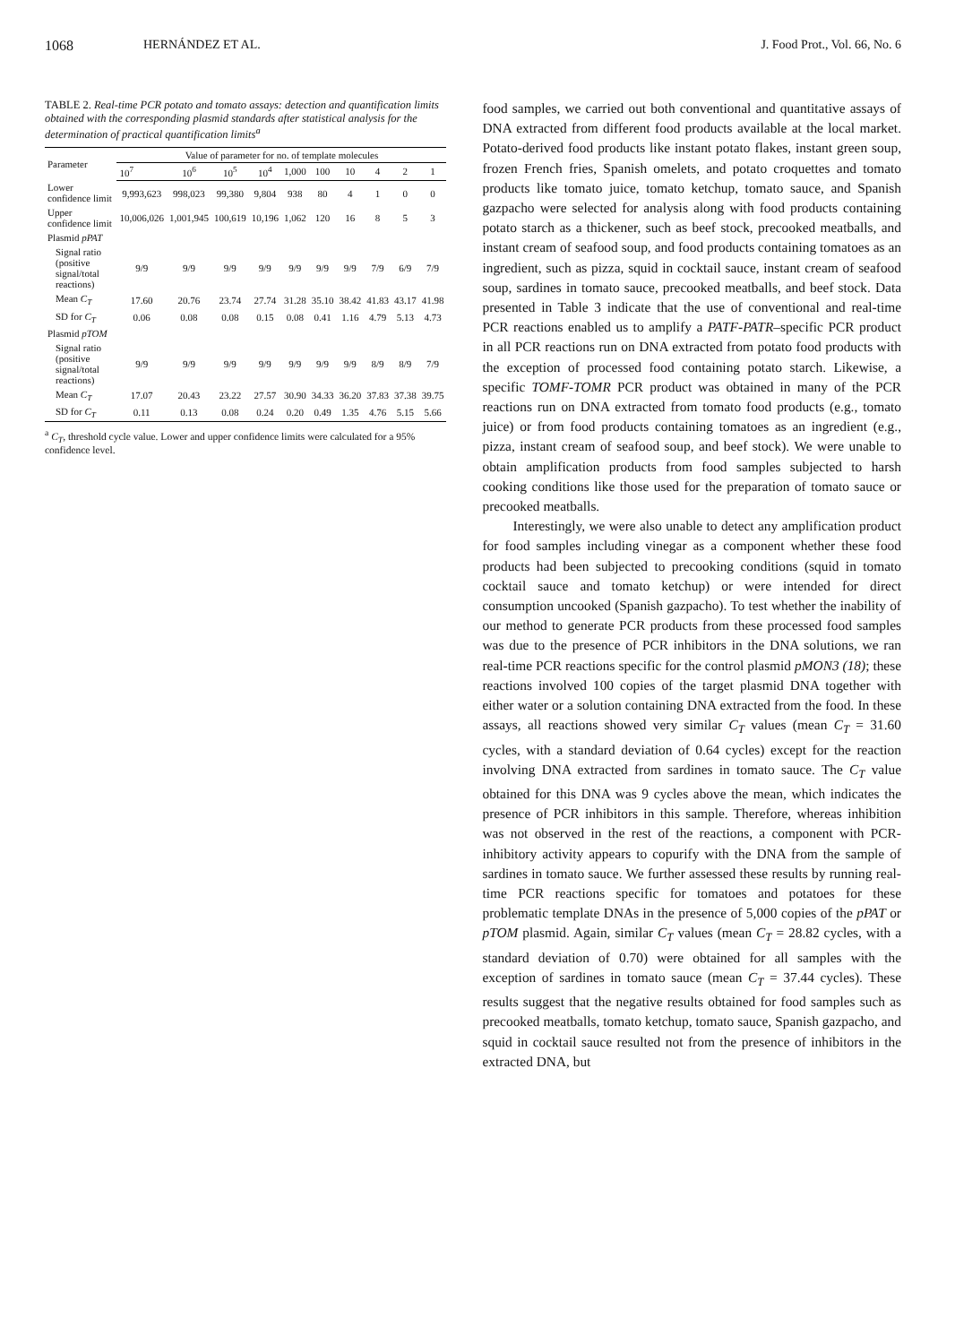1068 HERNÁNDEZ ET AL. J. Food Prot., Vol. 66, No. 6
TABLE 2. Real-time PCR potato and tomato assays: detection and quantification limits obtained with the corresponding plasmid standards after statistical analysis for the determination of practical quantification limits<sup>a</sup>
| Parameter | Value of parameter for no. of template molecules | | | | | | | | | |
| --- | --- | --- | --- | --- | --- | --- | --- | --- | --- | --- |
| | 10<sup>7</sup> | 10<sup>6</sup> | 10<sup>5</sup> | 10<sup>4</sup> | 1,000 | 100 | 10 | 4 | 2 | 1 |
| Lower confidence limit | 9,993,623 | 998,023 | 99,380 | 9,804 | 938 | 80 | 4 | 1 | 0 | 0 |
| Upper confidence limit | 10,006,026 | 1,001,945 | 100,619 | 10,196 | 1,062 | 120 | 16 | 8 | 5 | 3 |
| Plasmid pPAT | | | | | | | | | | |
| Signal ratio (positive signal/total reactions) | 9/9 | 9/9 | 9/9 | 9/9 | 9/9 | 9/9 | 9/9 | 7/9 | 6/9 | 7/9 |
| Mean C<sub>T</sub> | 17.60 | 20.76 | 23.74 | 27.74 | 31.28 | 35.10 | 38.42 | 41.83 | 43.17 | 41.98 |
| SD for C<sub>T</sub> | 0.06 | 0.08 | 0.08 | 0.15 | 0.08 | 0.41 | 1.16 | 4.79 | 5.13 | 4.73 |
| Plasmid pTOM | | | | | | | | | | |
| Signal ratio (positive signal/total reactions) | 9/9 | 9/9 | 9/9 | 9/9 | 9/9 | 9/9 | 9/9 | 8/9 | 8/9 | 7/9 |
| Mean C<sub>T</sub> | 17.07 | 20.43 | 23.22 | 27.57 | 30.90 | 34.33 | 36.20 | 37.83 | 37.38 | 39.75 |
| SD for C<sub>T</sub> | 0.11 | 0.13 | 0.08 | 0.24 | 0.20 | 0.49 | 1.35 | 4.76 | 5.15 | 5.66 |
<sup>a</sup> C<sub>T</sub>, threshold cycle value. Lower and upper confidence limits were calculated for a 95% confidence level.
food samples, we carried out both conventional and quantitative assays of DNA extracted from different food products available at the local market. Potato-derived food products like instant potato flakes, instant green soup, frozen French fries, Spanish omelets, and potato croquettes and tomato products like tomato juice, tomato ketchup, tomato sauce, and Spanish gazpacho were selected for analysis along with food products containing potato starch as a thickener, such as beef stock, precooked meatballs, and instant cream of seafood soup, and food products containing tomatoes as an ingredient, such as pizza, squid in cocktail sauce, instant cream of seafood soup, sardines in tomato sauce, precooked meatballs, and beef stock. Data presented in Table 3 indicate that the use of conventional and real-time PCR reactions enabled us to amplify a PATF-PATR–specific PCR product in all PCR reactions run on DNA extracted from potato food products with the exception of processed food containing potato starch. Likewise, a specific TOMF-TOMR PCR product was obtained in many of the PCR reactions run on DNA extracted from tomato food products (e.g., tomato juice) or from food products containing tomatoes as an ingredient (e.g., pizza, instant cream of seafood soup, and beef stock). We were unable to obtain amplification products from food samples subjected to harsh cooking conditions like those used for the preparation of tomato sauce or precooked meatballs.
Interestingly, we were also unable to detect any amplification product for food samples including vinegar as a component whether these food products had been subjected to precooking conditions (squid in tomato cocktail sauce and tomato ketchup) or were intended for direct consumption uncooked (Spanish gazpacho). To test whether the inability of our method to generate PCR products from these processed food samples was due to the presence of PCR inhibitors in the DNA solutions, we ran real-time PCR reactions specific for the control plasmid pMON3 (18); these reactions involved 100 copies of the target plasmid DNA together with either water or a solution containing DNA extracted from the food. In these assays, all reactions showed very similar C<sub>T</sub> values (mean C<sub>T</sub> = 31.60 cycles, with a standard deviation of 0.64 cycles) except for the reaction involving DNA extracted from sardines in tomato sauce. The C<sub>T</sub> value obtained for this DNA was 9 cycles above the mean, which indicates the presence of PCR inhibitors in this sample. Therefore, whereas inhibition was not observed in the rest of the reactions, a component with PCR-inhibitory activity appears to copurify with the DNA from the sample of sardines in tomato sauce. We further assessed these results by running real-time PCR reactions specific for tomatoes and potatoes for these problematic template DNAs in the presence of 5,000 copies of the pPAT or pTOM plasmid. Again, similar C<sub>T</sub> values (mean C<sub>T</sub> = 28.82 cycles, with a standard deviation of 0.70) were obtained for all samples with the exception of sardines in tomato sauce (mean C<sub>T</sub> = 37.44 cycles). These results suggest that the negative results obtained for food samples such as precooked meatballs, tomato ketchup, tomato sauce, Spanish gazpacho, and squid in cocktail sauce resulted not from the presence of inhibitors in the extracted DNA, but